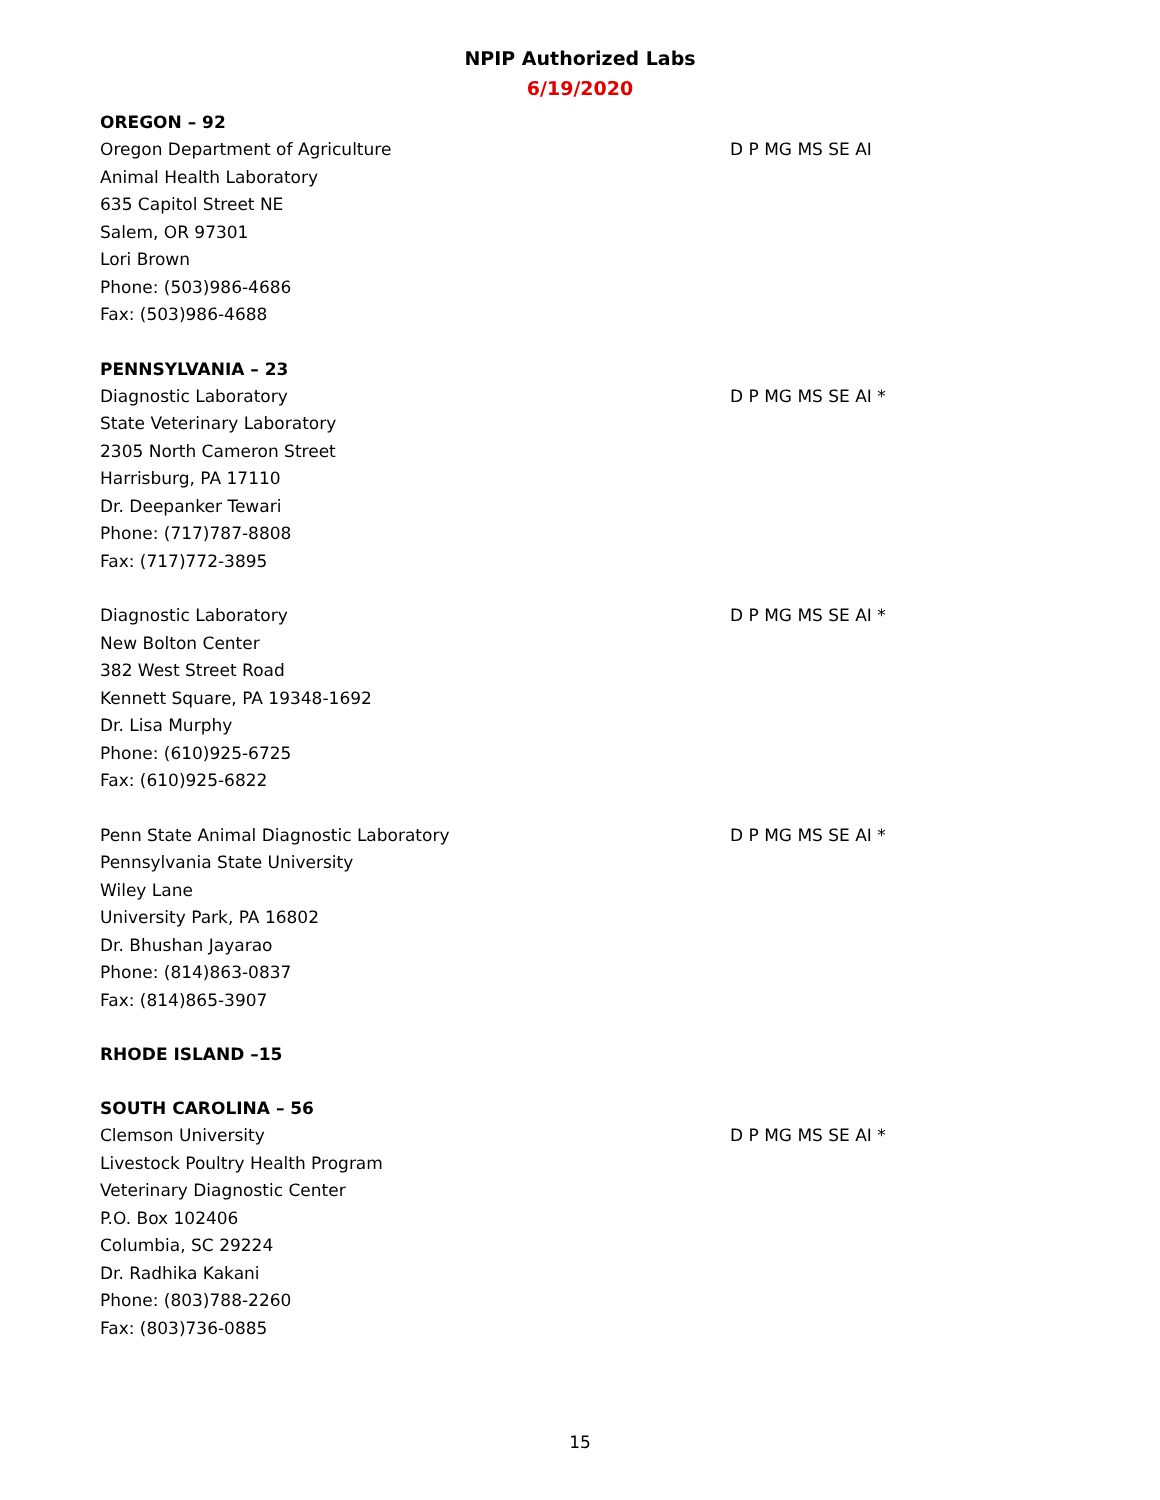NPIP Authorized Labs
6/19/2020
OREGON – 92
Oregon Department of Agriculture
Animal Health Laboratory
635 Capitol Street NE
Salem, OR 97301
Lori Brown
Phone: (503)986-4686
Fax: (503)986-4688
D P MG MS SE AI
PENNSYLVANIA – 23
Diagnostic Laboratory
State Veterinary Laboratory
2305 North Cameron Street
Harrisburg, PA 17110
Dr. Deepanker Tewari
Phone: (717)787-8808
Fax: (717)772-3895
D P MG MS SE AI *
Diagnostic Laboratory
New Bolton Center
382 West Street Road
Kennett Square, PA 19348-1692
Dr. Lisa Murphy
Phone: (610)925-6725
Fax: (610)925-6822
D P MG MS SE AI *
Penn State Animal Diagnostic Laboratory
Pennsylvania State University
Wiley Lane
University Park, PA 16802
Dr. Bhushan Jayarao
Phone: (814)863-0837
Fax: (814)865-3907
D P MG MS SE AI *
RHODE ISLAND –15
SOUTH CAROLINA – 56
Clemson University
Livestock Poultry Health Program
Veterinary Diagnostic Center
P.O. Box 102406
Columbia, SC 29224
Dr. Radhika Kakani
Phone: (803)788-2260
Fax: (803)736-0885
D P MG MS SE AI *
15